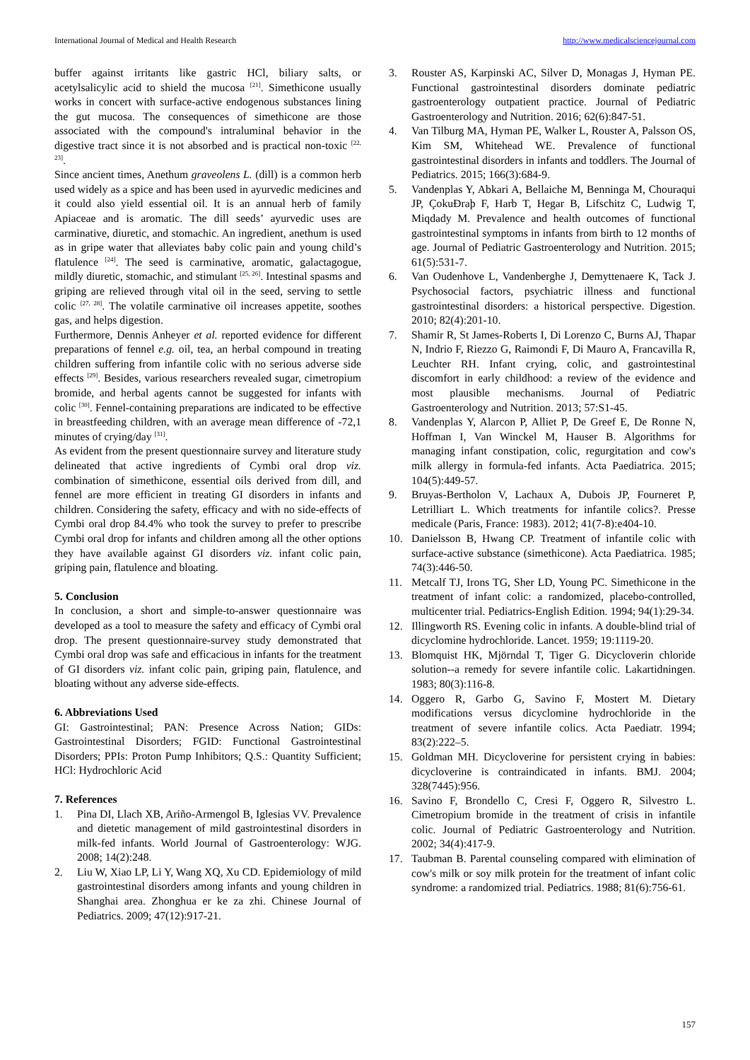International Journal of Medical and Health Research http://www.medicalsciencejournal.com
buffer against irritants like gastric HCl, biliary salts, or acetylsalicylic acid to shield the mucosa <sup>[21]</sup>. Simethicone usually works in concert with surface-active endogenous substances lining the gut mucosa. The consequences of simethicone are those associated with the compound's intraluminal behavior in the digestive tract since it is not absorbed and is practical non-toxic <sup>[22, 23]</sup>.
Since ancient times, Anethum graveolens L. (dill) is a common herb used widely as a spice and has been used in ayurvedic medicines and it could also yield essential oil. It is an annual herb of family Apiaceae and is aromatic. The dill seeds’ ayurvedic uses are carminative, diuretic, and stomachic. An ingredient, anethum is used as in gripe water that alleviates baby colic pain and young child’s flatulence <sup>[24]</sup>. The seed is carminative, aromatic, galactagogue, mildly diuretic, stomachic, and stimulant <sup>[25, 26]</sup>. Intestinal spasms and griping are relieved through vital oil in the seed, serving to settle colic <sup>[27, 28]</sup>. The volatile carminative oil increases appetite, soothes gas, and helps digestion.
Furthermore, Dennis Anheyer et al. reported evidence for different preparations of fennel e.g. oil, tea, an herbal compound in treating children suffering from infantile colic with no serious adverse side effects <sup>[29]</sup>. Besides, various researchers revealed sugar, cimetropium bromide, and herbal agents cannot be suggested for infants with colic <sup>[30]</sup>. Fennel-containing preparations are indicated to be effective in breastfeeding children, with an average mean difference of -72,1 minutes of crying/day <sup>[31]</sup>.
As evident from the present questionnaire survey and literature study delineated that active ingredients of Cymbi oral drop viz. combination of simethicone, essential oils derived from dill, and fennel are more efficient in treating GI disorders in infants and children. Considering the safety, efficacy and with no side-effects of Cymbi oral drop 84.4% who took the survey to prefer to prescribe Cymbi oral drop for infants and children among all the other options they have available against GI disorders viz. infant colic pain, griping pain, flatulence and bloating.
5. Conclusion
In conclusion, a short and simple-to-answer questionnaire was developed as a tool to measure the safety and efficacy of Cymbi oral drop. The present questionnaire-survey study demonstrated that Cymbi oral drop was safe and efficacious in infants for the treatment of GI disorders viz. infant colic pain, griping pain, flatulence, and bloating without any adverse side-effects.
6. Abbreviations Used
GI: Gastrointestinal; PAN: Presence Across Nation; GIDs: Gastrointestinal Disorders; FGID: Functional Gastrointestinal Disorders; PPIs: Proton Pump Inhibitors; Q.S.: Quantity Sufficient; HCl: Hydrochloric Acid
7. References
1. Pina DI, Llach XB, Ariño-Armengol B, Iglesias VV. Prevalence and dietetic management of mild gastrointestinal disorders in milk-fed infants. World Journal of Gastroenterology: WJG. 2008; 14(2):248.
2. Liu W, Xiao LP, Li Y, Wang XQ, Xu CD. Epidemiology of mild gastrointestinal disorders among infants and young children in Shanghai area. Zhonghua er ke za zhi. Chinese Journal of Pediatrics. 2009; 47(12):917-21.
3. Rouster AS, Karpinski AC, Silver D, Monagas J, Hyman PE. Functional gastrointestinal disorders dominate pediatric gastroenterology outpatient practice. Journal of Pediatric Gastroenterology and Nutrition. 2016; 62(6):847-51.
4. Van Tilburg MA, Hyman PE, Walker L, Rouster A, Palsson OS, Kim SM, Whitehead WE. Prevalence of functional gastrointestinal disorders in infants and toddlers. The Journal of Pediatrics. 2015; 166(3):684-9.
5. Vandenplas Y, Abkari A, Bellaiche M, Benninga M, Chouraqui JP, ÇokuĐraþ F, Harb T, Hegar B, Lifschitz C, Ludwig T, Miqdady M. Prevalence and health outcomes of functional gastrointestinal symptoms in infants from birth to 12 months of age. Journal of Pediatric Gastroenterology and Nutrition. 2015; 61(5):531-7.
6. Van Oudenhove L, Vandenberghe J, Demyttenaere K, Tack J. Psychosocial factors, psychiatric illness and functional gastrointestinal disorders: a historical perspective. Digestion. 2010; 82(4):201-10.
7. Shamir R, St James-Roberts I, Di Lorenzo C, Burns AJ, Thapar N, Indrio F, Riezzo G, Raimondi F, Di Mauro A, Francavilla R, Leuchter RH. Infant crying, colic, and gastrointestinal discomfort in early childhood: a review of the evidence and most plausible mechanisms. Journal of Pediatric Gastroenterology and Nutrition. 2013; 57:S1-45.
8. Vandenplas Y, Alarcon P, Alliet P, De Greef E, De Ronne N, Hoffman I, Van Winckel M, Hauser B. Algorithms for managing infant constipation, colic, regurgitation and cow's milk allergy in formula-fed infants. Acta Paediatrica. 2015; 104(5):449-57.
9. Bruyas-Bertholon V, Lachaux A, Dubois JP, Fourneret P, Letrilliart L. Which treatments for infantile colics?. Presse medicale (Paris, France: 1983). 2012; 41(7-8):e404-10.
10. Danielsson B, Hwang CP. Treatment of infantile colic with surface-active substance (simethicone). Acta Paediatrica. 1985; 74(3):446-50.
11. Metcalf TJ, Irons TG, Sher LD, Young PC. Simethicone in the treatment of infant colic: a randomized, placebo-controlled, multicenter trial. Pediatrics-English Edition. 1994; 94(1):29-34.
12. Illingworth RS. Evening colic in infants. A double-blind trial of dicyclomine hydrochloride. Lancet. 1959; 19:1119-20.
13. Blomquist HK, Mjörndal T, Tiger G. Dicycloverin chloride solution--a remedy for severe infantile colic. Lakartidningen. 1983; 80(3):116-8.
14. Oggero R, Garbo G, Savino F, Mostert M. Dietary modifications versus dicyclomine hydrochloride in the treatment of severe infantile colics. Acta Paediatr. 1994; 83(2):222–5.
15. Goldman MH. Dicycloverine for persistent crying in babies: dicycloverine is contraindicated in infants. BMJ. 2004; 328(7445):956.
16. Savino F, Brondello C, Cresi F, Oggero R, Silvestro L. Cimetropium bromide in the treatment of crisis in infantile colic. Journal of Pediatric Gastroenterology and Nutrition. 2002; 34(4):417-9.
17. Taubman B. Parental counseling compared with elimination of cow's milk or soy milk protein for the treatment of infant colic syndrome: a randomized trial. Pediatrics. 1988; 81(6):756-61.
157